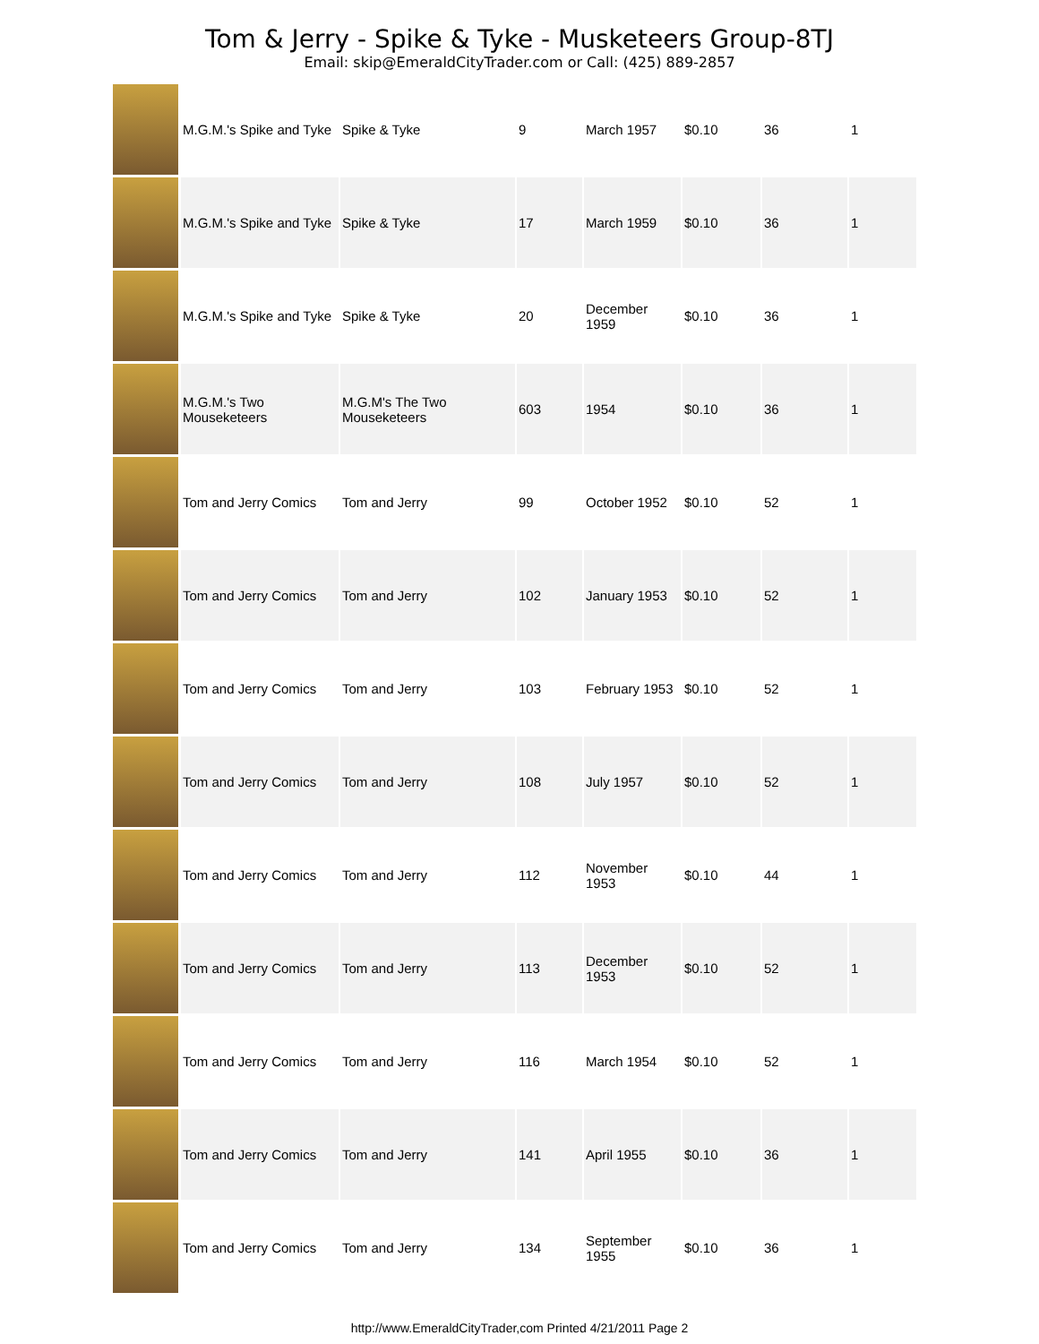Tom & Jerry - Spike & Tyke - Musketeers Group-8TJ
Email: skip@EmeraldCityTrader.com or Call: (425) 889-2857
| | M.G.M.'s Spike and Tyke | Spike & Tyke | 9 | March 1957 | $0.10 | 36 | 1 |
| | M.G.M.'s Spike and Tyke | Spike & Tyke | 17 | March 1959 | $0.10 | 36 | 1 |
| | M.G.M.'s Spike and Tyke | Spike & Tyke | 20 | December 1959 | $0.10 | 36 | 1 |
| | M.G.M.'s Two Mouseketeers | M.G.M's The Two Mouseketeers | 603 | 1954 | $0.10 | 36 | 1 |
| | Tom and Jerry Comics | Tom and Jerry | 99 | October 1952 | $0.10 | 52 | 1 |
| | Tom and Jerry Comics | Tom and Jerry | 102 | January 1953 | $0.10 | 52 | 1 |
| | Tom and Jerry Comics | Tom and Jerry | 103 | February 1953 | $0.10 | 52 | 1 |
| | Tom and Jerry Comics | Tom and Jerry | 108 | July 1957 | $0.10 | 52 | 1 |
| | Tom and Jerry Comics | Tom and Jerry | 112 | November 1953 | $0.10 | 44 | 1 |
| | Tom and Jerry Comics | Tom and Jerry | 113 | December 1953 | $0.10 | 52 | 1 |
| | Tom and Jerry Comics | Tom and Jerry | 116 | March 1954 | $0.10 | 52 | 1 |
| | Tom and Jerry Comics | Tom and Jerry | 141 | April 1955 | $0.10 | 36 | 1 |
| | Tom and Jerry Comics | Tom and Jerry | 134 | September 1955 | $0.10 | 36 | 1 |
http://www.EmeraldCityTrader,com Printed 4/21/2011 Page 2